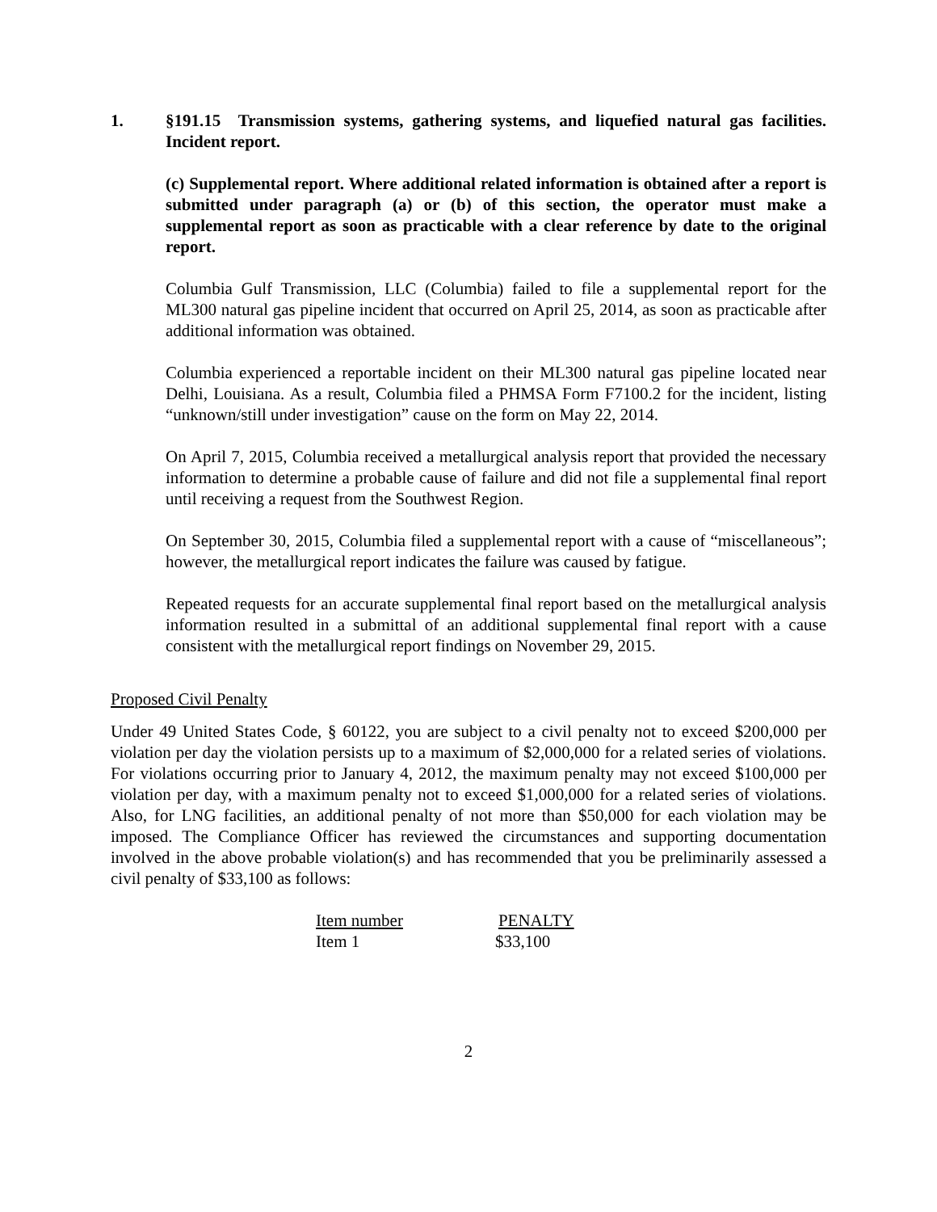1. §191.15 Transmission systems, gathering systems, and liquefied natural gas facilities. Incident report.
(c) Supplemental report. Where additional related information is obtained after a report is submitted under paragraph (a) or (b) of this section, the operator must make a supplemental report as soon as practicable with a clear reference by date to the original report.
Columbia Gulf Transmission, LLC (Columbia) failed to file a supplemental report for the ML300 natural gas pipeline incident that occurred on April 25, 2014, as soon as practicable after additional information was obtained.
Columbia experienced a reportable incident on their ML300 natural gas pipeline located near Delhi, Louisiana. As a result, Columbia filed a PHMSA Form F7100.2 for the incident, listing “unknown/still under investigation” cause on the form on May 22, 2014.
On April 7, 2015, Columbia received a metallurgical analysis report that provided the necessary information to determine a probable cause of failure and did not file a supplemental final report until receiving a request from the Southwest Region.
On September 30, 2015, Columbia filed a supplemental report with a cause of “miscellaneous”; however, the metallurgical report indicates the failure was caused by fatigue.
Repeated requests for an accurate supplemental final report based on the metallurgical analysis information resulted in a submittal of an additional supplemental final report with a cause consistent with the metallurgical report findings on November 29, 2015.
Proposed Civil Penalty
Under 49 United States Code, § 60122, you are subject to a civil penalty not to exceed $200,000 per violation per day the violation persists up to a maximum of $2,000,000 for a related series of violations. For violations occurring prior to January 4, 2012, the maximum penalty may not exceed $100,000 per violation per day, with a maximum penalty not to exceed $1,000,000 for a related series of violations. Also, for LNG facilities, an additional penalty of not more than $50,000 for each violation may be imposed. The Compliance Officer has reviewed the circumstances and supporting documentation involved in the above probable violation(s) and has recommended that you be preliminarily assessed a civil penalty of $33,100 as follows:
| Item number | PENALTY |
| --- | --- |
| Item 1 | $33,100 |
2